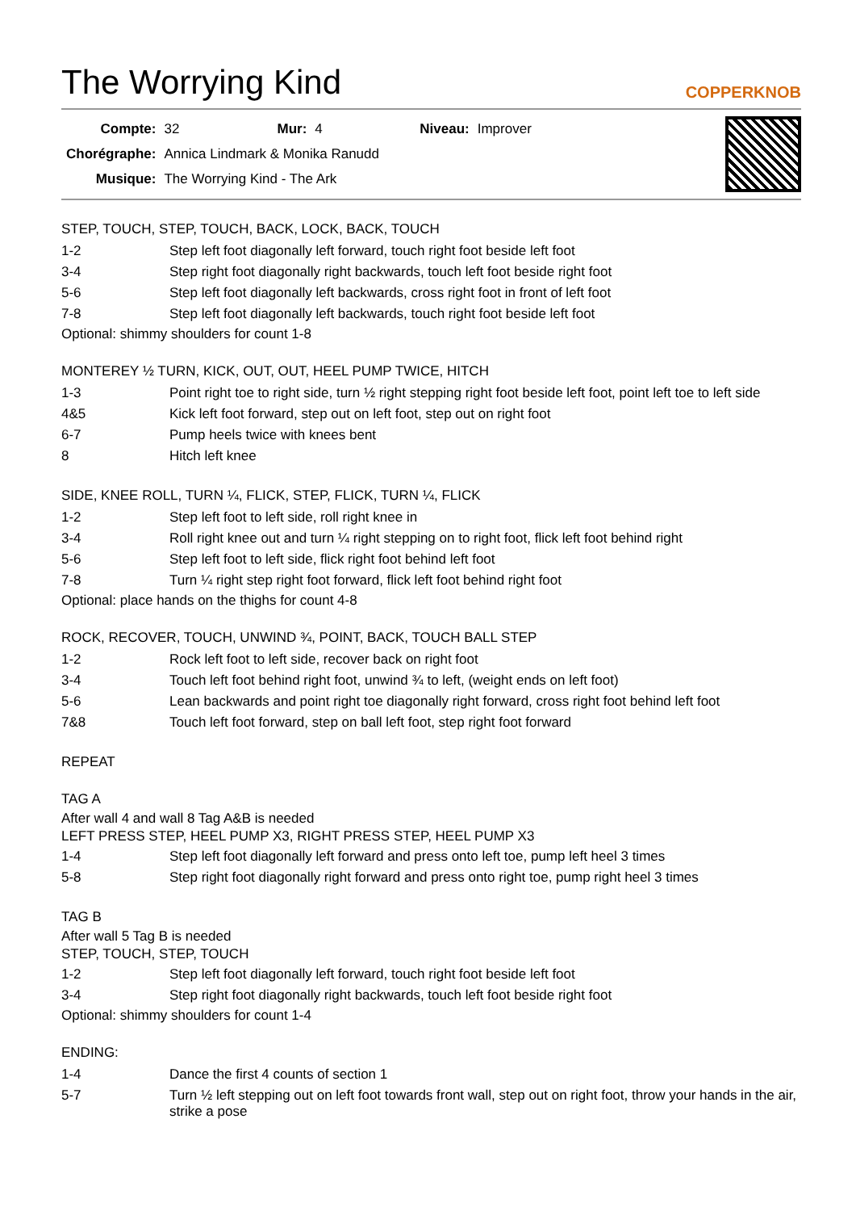The Worrying Kind COPPERKNOB
| Compte: | 32 | Mur: | 4 | Niveau: | Improver |
| Chorégraphe: | Annica Lindmark & Monika Ranudd | | | | |
| Musique: | The Worrying Kind - The Ark | | | | |
STEP, TOUCH, STEP, TOUCH, BACK, LOCK, BACK, TOUCH
| 1-2 | Step left foot diagonally left forward, touch right foot beside left foot |
| 3-4 | Step right foot diagonally right backwards, touch left foot beside right foot |
| 5-6 | Step left foot diagonally left backwards, cross right foot in front of left foot |
| 7-8 | Step left foot diagonally left backwards, touch right foot beside left foot |
Optional: shimmy shoulders for count 1-8
MONTEREY ½ TURN, KICK, OUT, OUT, HEEL PUMP TWICE, HITCH
| 1-3 | Point right toe to right side, turn ½ right stepping right foot beside left foot, point left toe to left side |
| 4&5 | Kick left foot forward, step out on left foot, step out on right foot |
| 6-7 | Pump heels twice with knees bent |
| 8 | Hitch left knee |
SIDE, KNEE ROLL, TURN ¼, FLICK, STEP, FLICK, TURN ¼, FLICK
| 1-2 | Step left foot to left side, roll right knee in |
| 3-4 | Roll right knee out and turn ¼ right stepping on to right foot, flick left foot behind right |
| 5-6 | Step left foot to left side, flick right foot behind left foot |
| 7-8 | Turn ¼ right step right foot forward, flick left foot behind right foot |
Optional: place hands on the thighs for count 4-8
ROCK, RECOVER, TOUCH, UNWIND ¾, POINT, BACK, TOUCH BALL STEP
| 1-2 | Rock left foot to left side, recover back on right foot |
| 3-4 | Touch left foot behind right foot, unwind ¾ to left, (weight ends on left foot) |
| 5-6 | Lean backwards and point right toe diagonally right forward, cross right foot behind left foot |
| 7&8 | Touch left foot forward, step on ball left foot, step right foot forward |
REPEAT
TAG A
After wall 4 and wall 8 Tag A&B is needed
LEFT PRESS STEP, HEEL PUMP X3, RIGHT PRESS STEP, HEEL PUMP X3
| 1-4 | Step left foot diagonally left forward and press onto left toe, pump left heel 3 times |
| 5-8 | Step right foot diagonally right forward and press onto right toe, pump right heel 3 times |
TAG B
After wall 5 Tag B is needed
STEP, TOUCH, STEP, TOUCH
| 1-2 | Step left foot diagonally left forward, touch right foot beside left foot |
| 3-4 | Step right foot diagonally right backwards, touch left foot beside right foot |
Optional: shimmy shoulders for count 1-4
ENDING:
| 1-4 | Dance the first 4 counts of section 1 |
| 5-7 | Turn ½ left stepping out on left foot towards front wall, step out on right foot, throw your hands in the air, strike a pose |